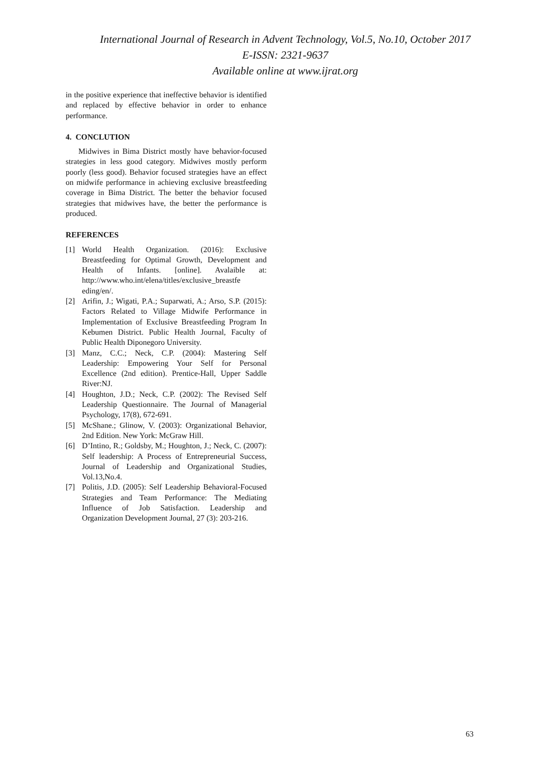International Journal of Research in Advent Technology, Vol.5, No.10, October 2017
E-ISSN: 2321-9637
Available online at www.ijrat.org
in the positive experience that ineffective behavior is identified and replaced by effective behavior in order to enhance performance.
4. CONCLUTION
Midwives in Bima District mostly have behavior-focused strategies in less good category. Midwives mostly perform poorly (less good). Behavior focused strategies have an effect on midwife performance in achieving exclusive breastfeeding coverage in Bima District. The better the behavior focused strategies that midwives have, the better the performance is produced.
REFERENCES
[1] World Health Organization. (2016): Exclusive Breastfeeding for Optimal Growth, Development and Health of Infants. [online]. Avalaible at: http://www.who.int/elena/titles/exclusive_breastfe eding/en/.
[2] Arifin, J.; Wigati, P.A.; Suparwati, A.; Arso, S.P. (2015): Factors Related to Village Midwife Performance in Implementation of Exclusive Breastfeeding Program In Kebumen District. Public Health Journal, Faculty of Public Health Diponegoro University.
[3] Manz, C.C.; Neck, C.P. (2004): Mastering Self Leadership: Empowering Your Self for Personal Excellence (2nd edition). Prentice-Hall, Upper Saddle River:NJ.
[4] Houghton, J.D.; Neck, C.P. (2002): The Revised Self Leadership Questionnaire. The Journal of Managerial Psychology, 17(8), 672-691.
[5] McShane.; Glinow, V. (2003): Organizational Behavior, 2nd Edition. New York: McGraw Hill.
[6] D’Intino, R.; Goldsby, M.; Houghton, J.; Neck, C. (2007): Self leadership: A Process of Entrepreneurial Success, Journal of Leadership and Organizational Studies, Vol.13,No.4.
[7] Politis, J.D. (2005): Self Leadership Behavioral-Focused Strategies and Team Performance: The Mediating Influence of Job Satisfaction. Leadership and Organization Development Journal, 27 (3): 203-216.
63